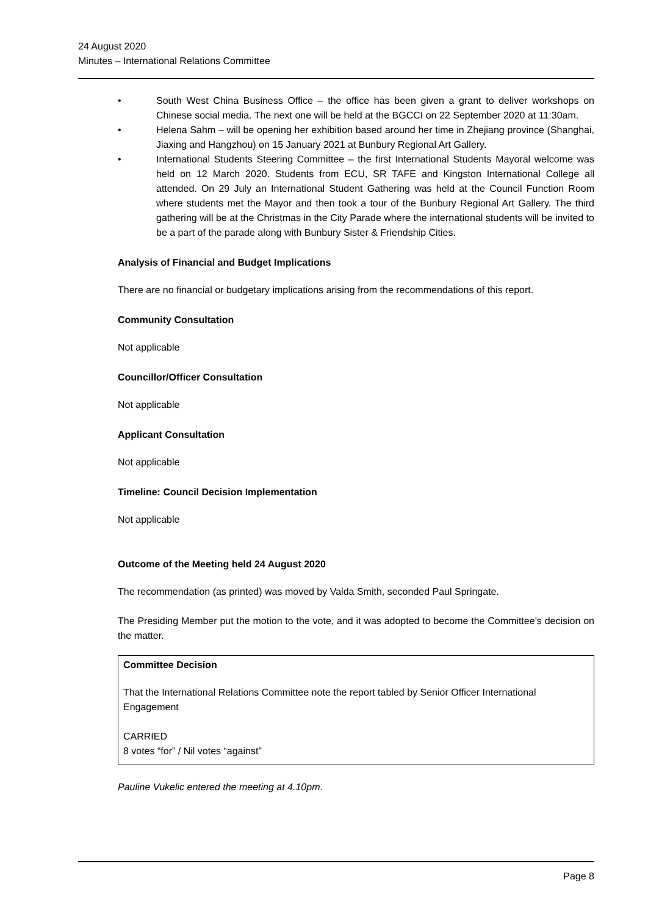24 August 2020
Minutes – International Relations Committee
• South West China Business Office – the office has been given a grant to deliver workshops on Chinese social media. The next one will be held at the BGCCI on 22 September 2020 at 11:30am.
• Helena Sahm – will be opening her exhibition based around her time in Zhejiang province (Shanghai, Jiaxing and Hangzhou) on 15 January 2021 at Bunbury Regional Art Gallery.
• International Students Steering Committee – the first International Students Mayoral welcome was held on 12 March 2020. Students from ECU, SR TAFE and Kingston International College all attended. On 29 July an International Student Gathering was held at the Council Function Room where students met the Mayor and then took a tour of the Bunbury Regional Art Gallery. The third gathering will be at the Christmas in the City Parade where the international students will be invited to be a part of the parade along with Bunbury Sister & Friendship Cities.
Analysis of Financial and Budget Implications
There are no financial or budgetary implications arising from the recommendations of this report.
Community Consultation
Not applicable
Councillor/Officer Consultation
Not applicable
Applicant Consultation
Not applicable
Timeline: Council Decision Implementation
Not applicable
Outcome of the Meeting held 24 August 2020
The recommendation (as printed) was moved by Valda Smith, seconded Paul Springate.
The Presiding Member put the motion to the vote, and it was adopted to become the Committee’s decision on the matter.
Committee Decision
That the International Relations Committee note the report tabled by Senior Officer International Engagement
CARRIED
8 votes “for” / Nil votes “against”
Pauline Vukelic entered the meeting at 4.10pm.
Page 8